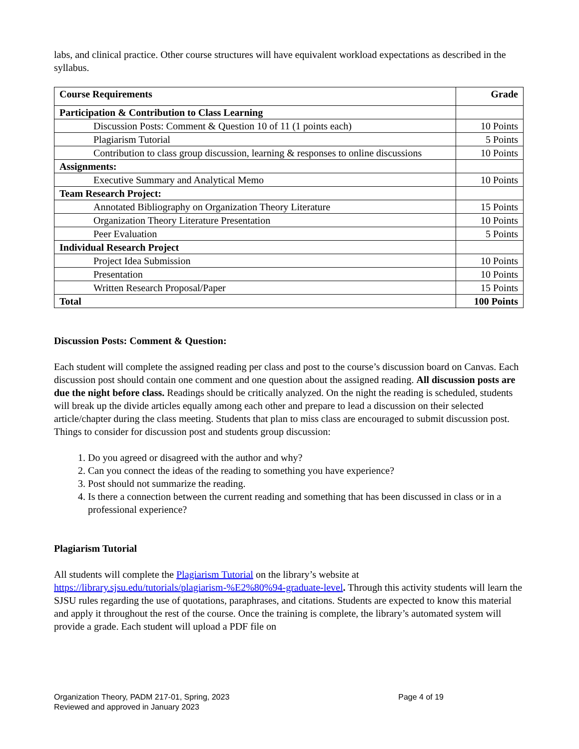labs, and clinical practice. Other course structures will have equivalent workload expectations as described in the syllabus.
| Course Requirements | Grade |
| --- | --- |
| Participation & Contribution to Class Learning | |
| Discussion Posts: Comment & Question 10 of 11 (1 points each) | 10 Points |
| Plagiarism Tutorial | 5 Points |
| Contribution to class group discussion, learning & responses to online discussions | 10 Points |
| Assignments: | |
| Executive Summary and Analytical Memo | 10 Points |
| Team Research Project: | |
| Annotated Bibliography on Organization Theory Literature | 15 Points |
| Organization Theory Literature Presentation | 10 Points |
| Peer Evaluation | 5 Points |
| Individual Research Project | |
| Project Idea Submission | 10 Points |
| Presentation | 10 Points |
| Written Research Proposal/Paper | 15 Points |
| Total | 100 Points |
Discussion Posts: Comment & Question:
Each student will complete the assigned reading per class and post to the course’s discussion board on Canvas. Each discussion post should contain one comment and one question about the assigned reading. All discussion posts are due the night before class. Readings should be critically analyzed. On the night the reading is scheduled, students will break up the divide articles equally among each other and prepare to lead a discussion on their selected article/chapter during the class meeting. Students that plan to miss class are encouraged to submit discussion post. Things to consider for discussion post and students group discussion:
1. Do you agreed or disagreed with the author and why?
2. Can you connect the ideas of the reading to something you have experience?
3. Post should not summarize the reading.
4. Is there a connection between the current reading and something that has been discussed in class or in a professional experience?
Plagiarism Tutorial
All students will complete the Plagiarism Tutorial on the library’s website at https://library.sjsu.edu/tutorials/plagiarism-%E2%80%94-graduate-level. Through this activity students will learn the SJSU rules regarding the use of quotations, paraphrases, and citations. Students are expected to know this material and apply it throughout the rest of the course. Once the training is complete, the library’s automated system will provide a grade. Each student will upload a PDF file on
Organization Theory, PADM 217-01, Spring, 2023
Reviewed and approved in January 2023
Page 4 of 19